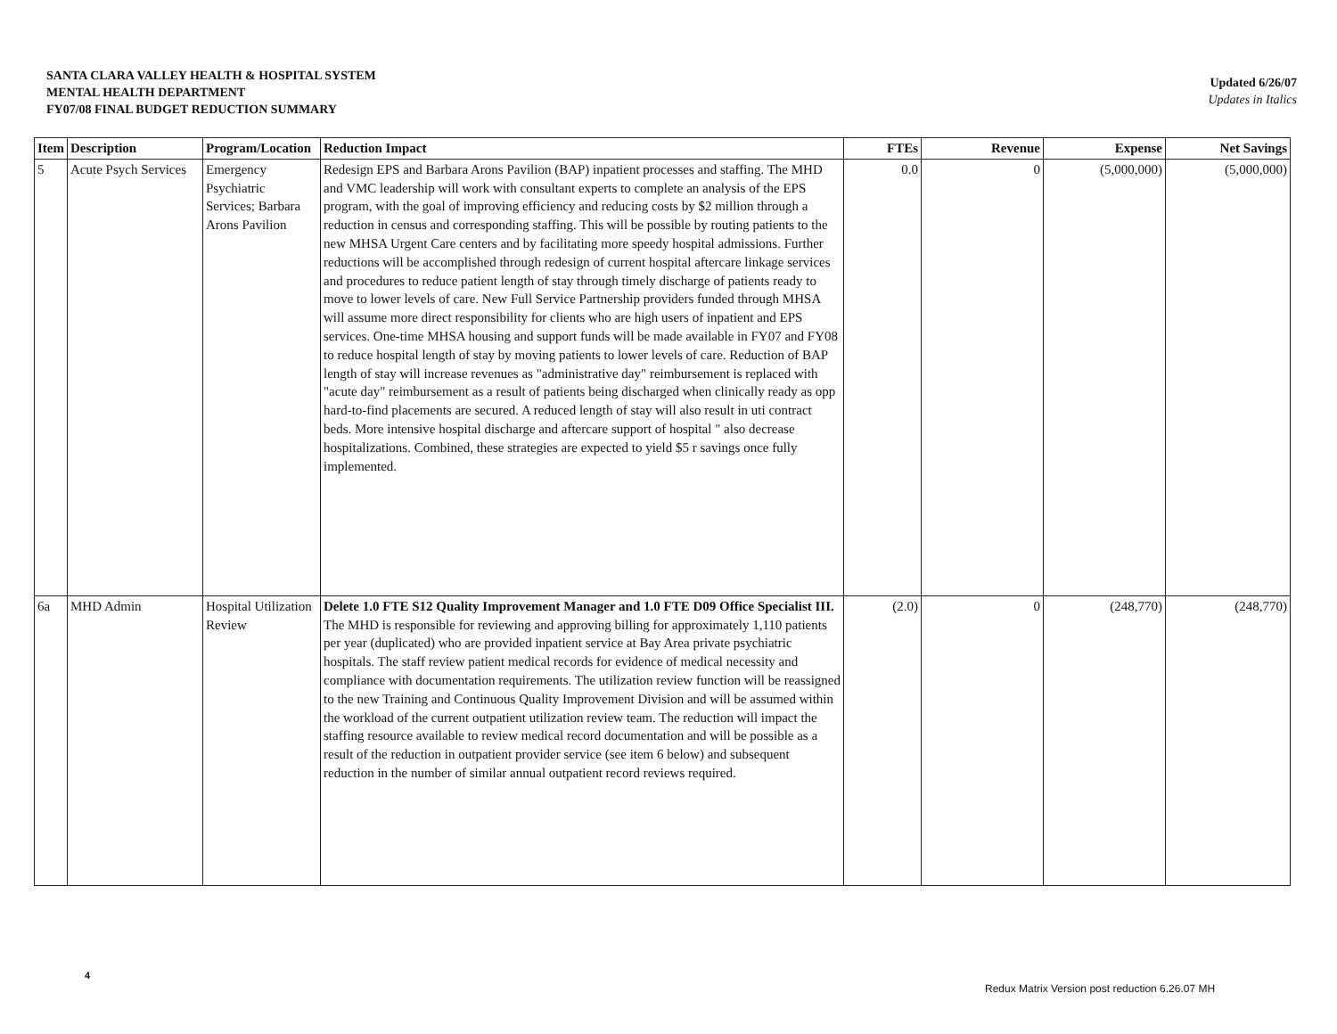SANTA CLARA VALLEY HEALTH & HOSPITAL SYSTEM
MENTAL HEALTH DEPARTMENT
FY07/08 FINAL BUDGET REDUCTION SUMMARY
Updated 6/26/07
Updates in Italics
| Item | Description | Program/Location | Reduction Impact | FTEs | Revenue | Expense | Net Savings |
| --- | --- | --- | --- | --- | --- | --- | --- |
| 5 | Acute Psych Services | Emergency Psychiatric Services; Barbara Arons Pavilion | Redesign EPS and Barbara Arons Pavilion (BAP) inpatient processes and staffing. The MHD and VMC leadership will work with consultant experts to complete an analysis of the EPS program, with the goal of improving efficiency and reducing costs by $2 million through a reduction in census and corresponding staffing. This will be possible by routing patients to the new MHSA Urgent Care centers and by facilitating more speedy hospital admissions. Further reductions will be accomplished through redesign of current hospital aftercare linkage services and procedures to reduce patient length of stay through timely discharge of patients ready to move to lower levels of care. New Full Service Partnership providers funded through MHSA will assume more direct responsibility for clients who are high users of inpatient and EPS services. One-time MHSA housing and support funds will be made available in FY07 and FY08 to reduce hospital length of stay by moving patients to lower levels of care. Reduction of BAP length of stay will increase revenues as "administrative day" reimbursement is replaced with "acute day" reimbursement as a result of patients being discharged when clinically ready as opp hard-to-find placements are secured. A reduced length of stay will also result in uti contract beds. More intensive hospital discharge and aftercare support of hospital " also decrease hospitalizations. Combined, these strategies are expected to yield $5 r savings once fully implemented. | 0.0 | 0 | (5,000,000) | (5,000,000) |
| 6a | MHD Admin | Hospital Utilization Review | Delete 1.0 FTE S12 Quality Improvement Manager and 1.0 FTE D09 Office Specialist III. The MHD is responsible for reviewing and approving billing for approximately 1,110 patients per year (duplicated) who are provided inpatient service at Bay Area private psychiatric hospitals. The staff review patient medical records for evidence of medical necessity and compliance with documentation requirements. The utilization review function will be reassigned to the new Training and Continuous Quality Improvement Division and will be assumed within the workload of the current outpatient utilization review team. The reduction will impact the staffing resource available to review medical record documentation and will be possible as a result of the reduction in outpatient provider service (see item 6 below) and subsequent reduction in the number of similar annual outpatient record reviews required. | (2.0) | 0 | (248,770) | (248,770) |
4
Redux Matrix Version post reduction 6.26.07 MH